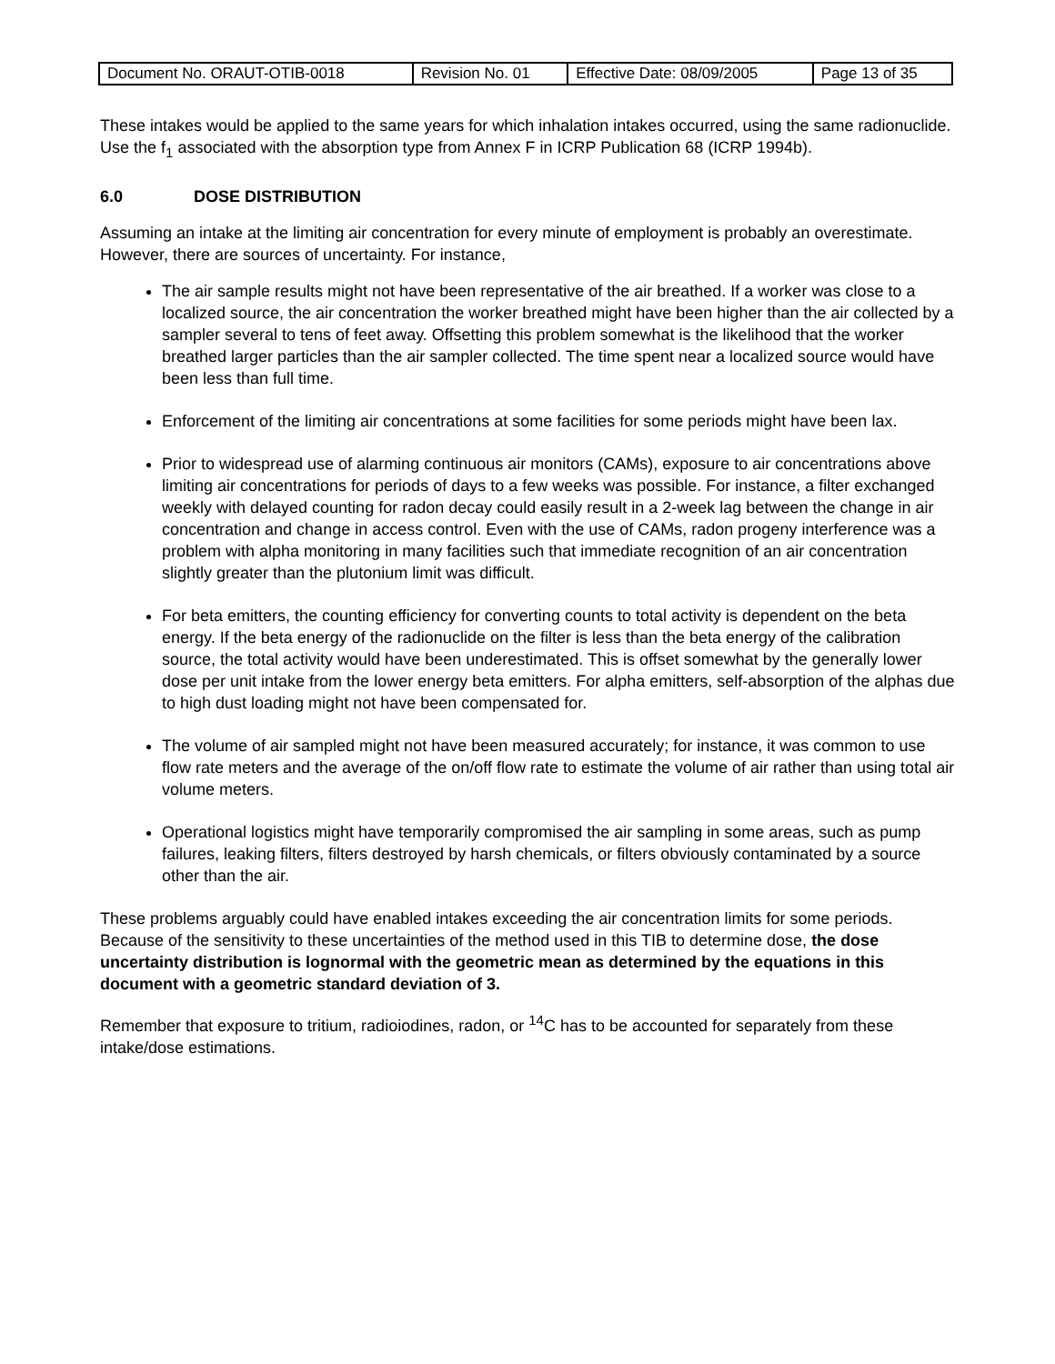| Document No. ORAUT-OTIB-0018 | Revision No. 01 | Effective Date: 08/09/2005 | Page 13 of 35 |
These intakes would be applied to the same years for which inhalation intakes occurred, using the same radionuclide. Use the f<sub>1</sub> associated with the absorption type from Annex F in ICRP Publication 68 (ICRP 1994b).
6.0 DOSE DISTRIBUTION
Assuming an intake at the limiting air concentration for every minute of employment is probably an overestimate. However, there are sources of uncertainty. For instance,
The air sample results might not have been representative of the air breathed. If a worker was close to a localized source, the air concentration the worker breathed might have been higher than the air collected by a sampler several to tens of feet away. Offsetting this problem somewhat is the likelihood that the worker breathed larger particles than the air sampler collected. The time spent near a localized source would have been less than full time.
Enforcement of the limiting air concentrations at some facilities for some periods might have been lax.
Prior to widespread use of alarming continuous air monitors (CAMs), exposure to air concentrations above limiting air concentrations for periods of days to a few weeks was possible. For instance, a filter exchanged weekly with delayed counting for radon decay could easily result in a 2-week lag between the change in air concentration and change in access control. Even with the use of CAMs, radon progeny interference was a problem with alpha monitoring in many facilities such that immediate recognition of an air concentration slightly greater than the plutonium limit was difficult.
For beta emitters, the counting efficiency for converting counts to total activity is dependent on the beta energy. If the beta energy of the radionuclide on the filter is less than the beta energy of the calibration source, the total activity would have been underestimated. This is offset somewhat by the generally lower dose per unit intake from the lower energy beta emitters. For alpha emitters, self-absorption of the alphas due to high dust loading might not have been compensated for.
The volume of air sampled might not have been measured accurately; for instance, it was common to use flow rate meters and the average of the on/off flow rate to estimate the volume of air rather than using total air volume meters.
Operational logistics might have temporarily compromised the air sampling in some areas, such as pump failures, leaking filters, filters destroyed by harsh chemicals, or filters obviously contaminated by a source other than the air.
These problems arguably could have enabled intakes exceeding the air concentration limits for some periods. Because of the sensitivity to these uncertainties of the method used in this TIB to determine dose, the dose uncertainty distribution is lognormal with the geometric mean as determined by the equations in this document with a geometric standard deviation of 3.
Remember that exposure to tritium, radioiodines, radon, or <sup>14</sup>C has to be accounted for separately from these intake/dose estimations.